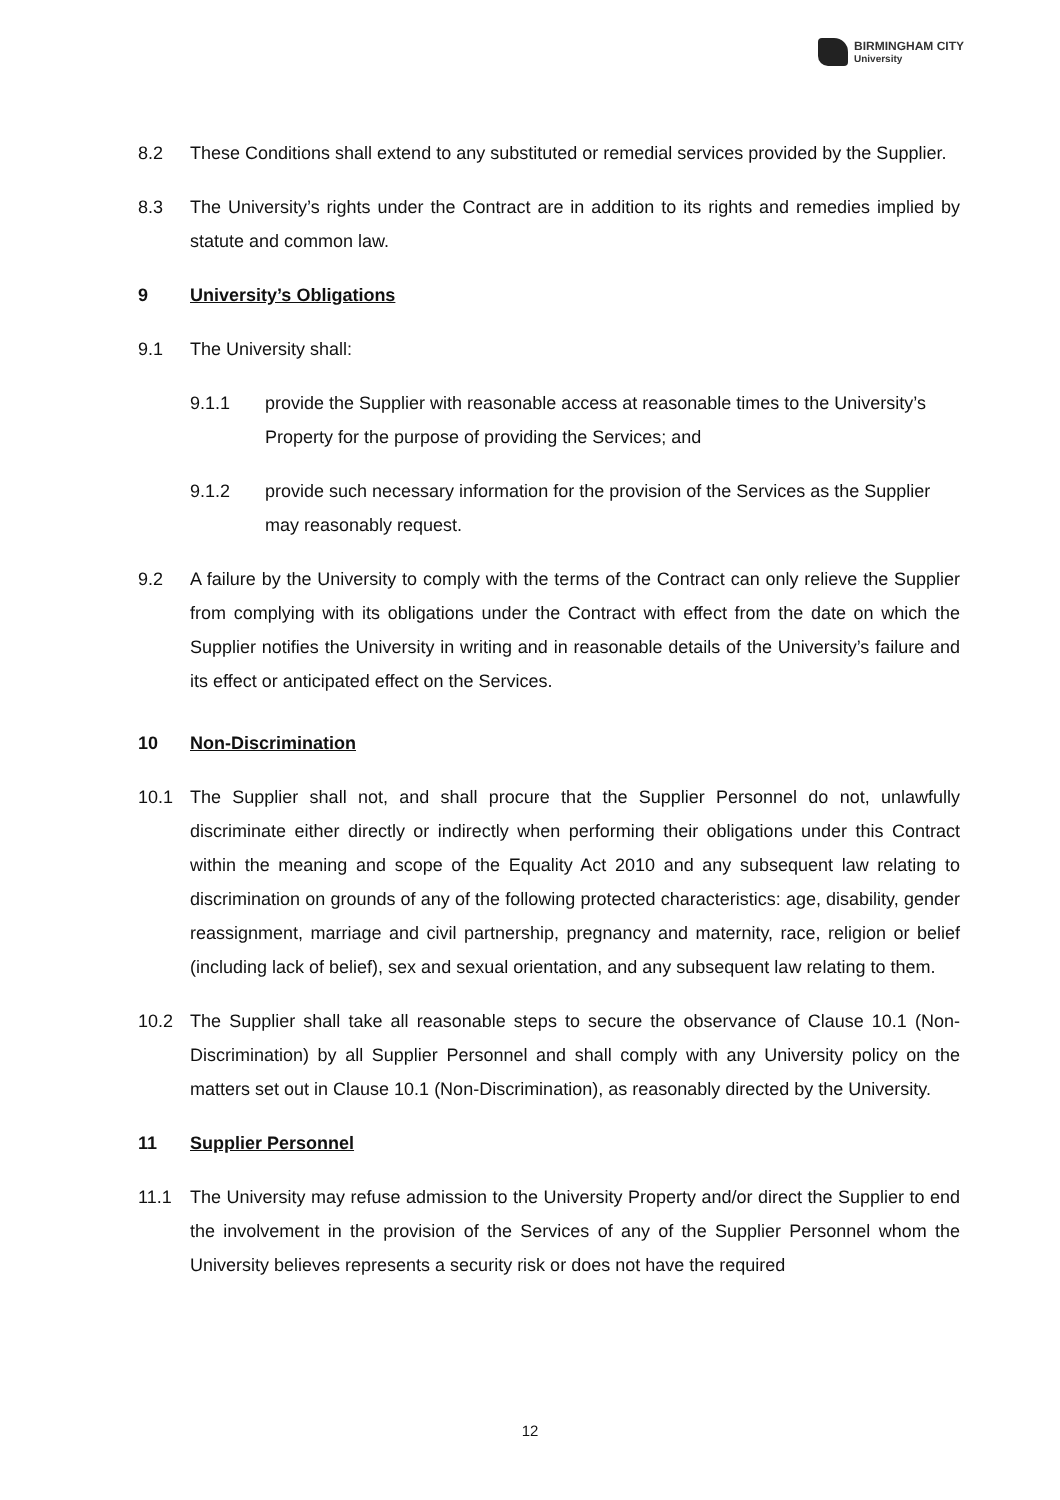BIRMINGHAM CITY
University
8.2 These Conditions shall extend to any substituted or remedial services provided by the Supplier.
8.3 The University’s rights under the Contract are in addition to its rights and remedies implied by statute and common law.
9 University’s Obligations
9.1 The University shall:
9.1.1 provide the Supplier with reasonable access at reasonable times to the University’s Property for the purpose of providing the Services; and
9.1.2 provide such necessary information for the provision of the Services as the Supplier may reasonably request.
9.2 A failure by the University to comply with the terms of the Contract can only relieve the Supplier from complying with its obligations under the Contract with effect from the date on which the Supplier notifies the University in writing and in reasonable details of the University’s failure and its effect or anticipated effect on the Services.
10 Non-Discrimination
10.1 The Supplier shall not, and shall procure that the Supplier Personnel do not, unlawfully discriminate either directly or indirectly when performing their obligations under this Contract within the meaning and scope of the Equality Act 2010 and any subsequent law relating to discrimination on grounds of any of the following protected characteristics: age, disability, gender reassignment, marriage and civil partnership, pregnancy and maternity, race, religion or belief (including lack of belief), sex and sexual orientation, and any subsequent law relating to them.
10.2 The Supplier shall take all reasonable steps to secure the observance of Clause 10.1 (Non-Discrimination) by all Supplier Personnel and shall comply with any University policy on the matters set out in Clause 10.1 (Non-Discrimination), as reasonably directed by the University.
11 Supplier Personnel
11.1 The University may refuse admission to the University Property and/or direct the Supplier to end the involvement in the provision of the Services of any of the Supplier Personnel whom the University believes represents a security risk or does not have the required
12